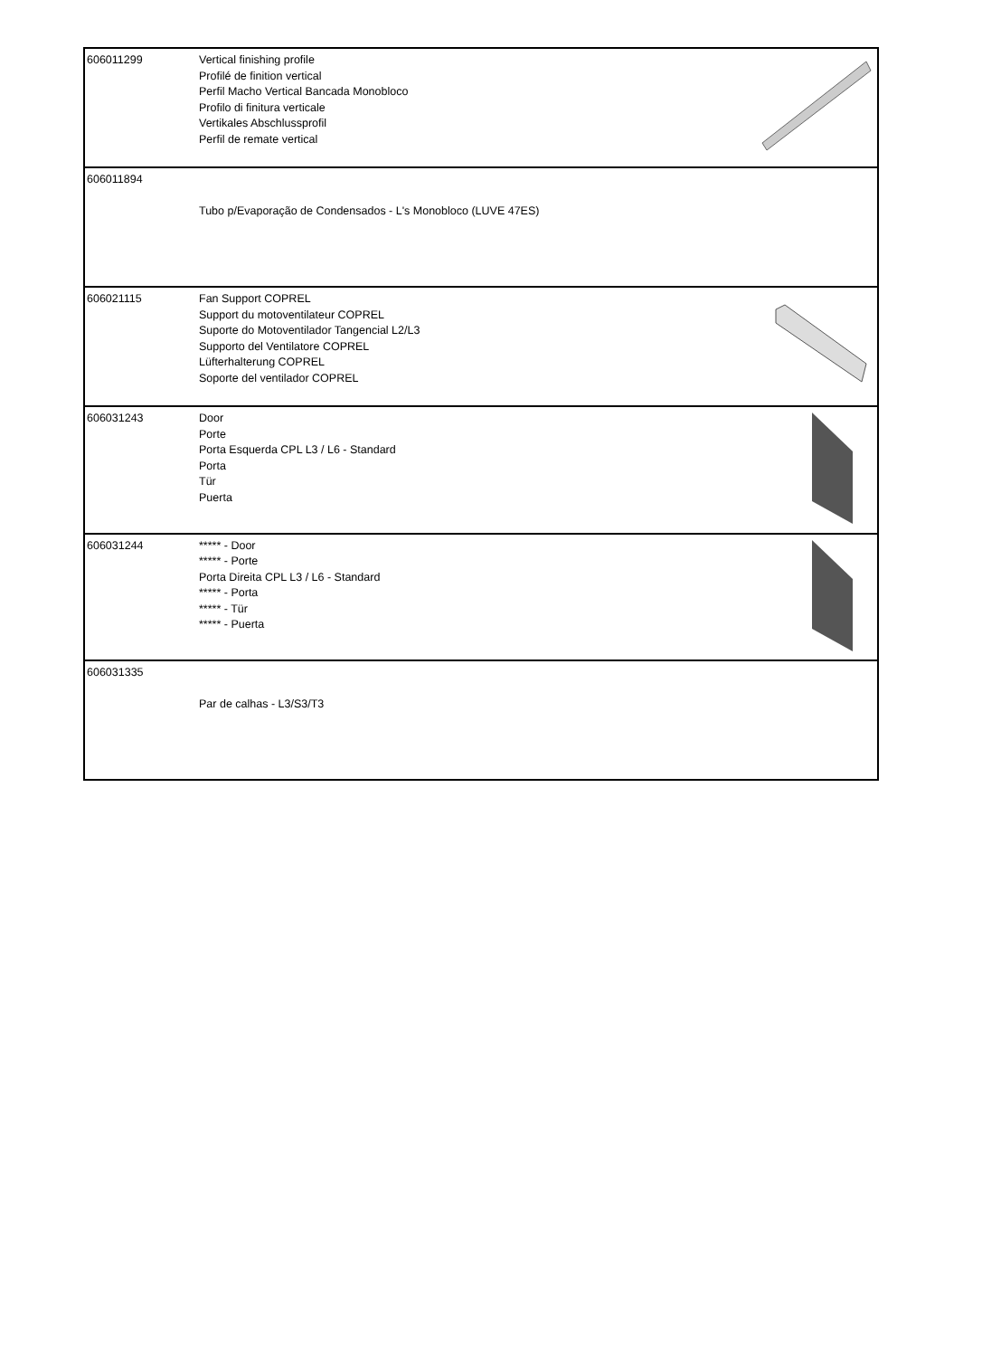| 606011299 | Vertical finishing profile Profilé de finition vertical Perfil Macho Vertical Bancada Monobloco Profilo di finitura verticale Vertikales Abschlussprofil Perfil de remate vertical | |
| 606011894 | Tubo p/Evaporação de Condensados - L's Monobloco (LUVE 47ES) | |
| 606021115 | Fan Support COPREL Support du motoventilateur COPREL Suporte do Motoventilador Tangencial L2/L3 Supporto del Ventilatore COPREL Lüfterhalterung COPREL Soporte del ventilador COPREL | |
| 606031243 | Door Porte Porta Esquerda CPL L3 / L6 - Standard Porta Tür Puerta | |
| 606031244 | ***** - Door ***** - Porte Porta Direita CPL L3 / L6 - Standard ***** - Porta ***** - Tür ***** - Puerta | |
| 606031335 | Par de calhas - L3/S3/T3 | |